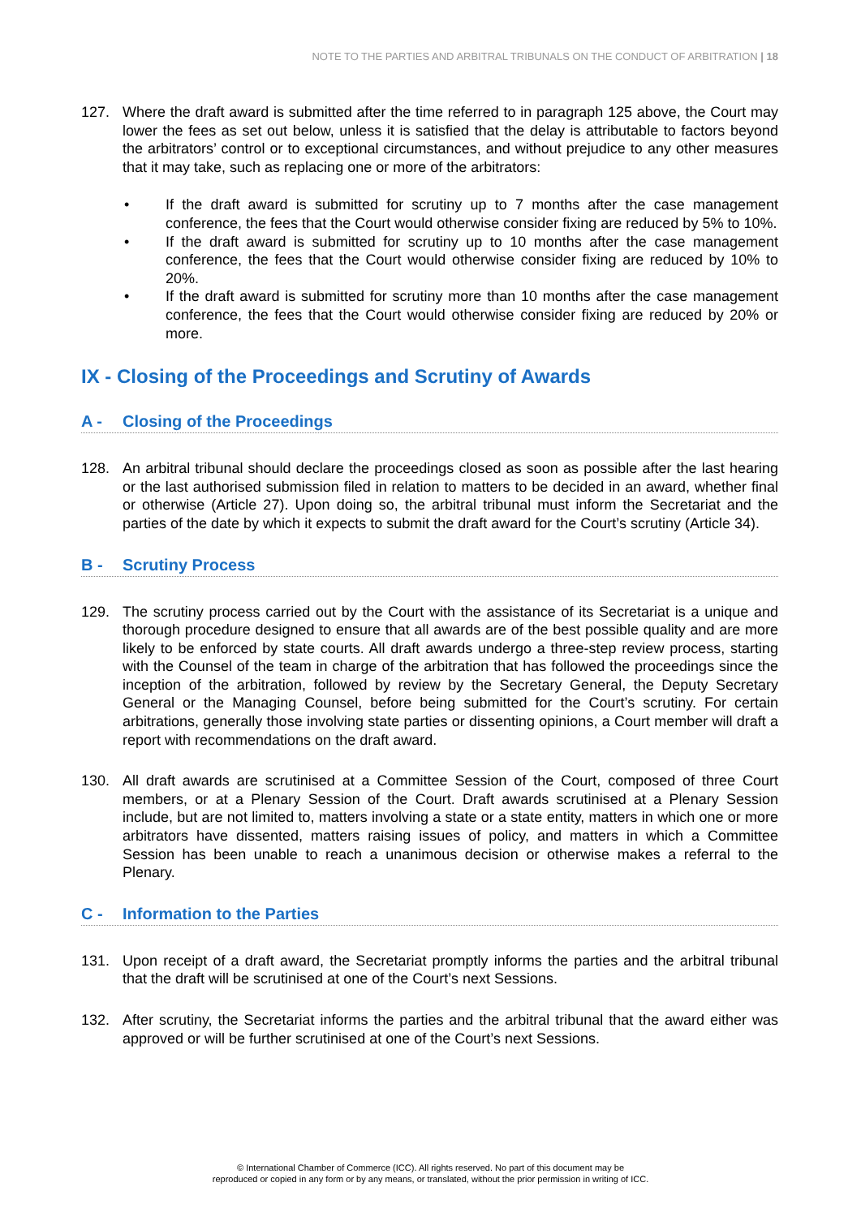NOTE TO THE PARTIES AND ARBITRAL TRIBUNALS ON THE CONDUCT OF ARBITRATION | 18
127. Where the draft award is submitted after the time referred to in paragraph 125 above, the Court may lower the fees as set out below, unless it is satisfied that the delay is attributable to factors beyond the arbitrators’ control or to exceptional circumstances, and without prejudice to any other measures that it may take, such as replacing one or more of the arbitrators:
• If the draft award is submitted for scrutiny up to 7 months after the case management conference, the fees that the Court would otherwise consider fixing are reduced by 5% to 10%.
• If the draft award is submitted for scrutiny up to 10 months after the case management conference, the fees that the Court would otherwise consider fixing are reduced by 10% to 20%.
• If the draft award is submitted for scrutiny more than 10 months after the case management conference, the fees that the Court would otherwise consider fixing are reduced by 20% or more.
IX - Closing of the Proceedings and Scrutiny of Awards
A - Closing of the Proceedings
128. An arbitral tribunal should declare the proceedings closed as soon as possible after the last hearing or the last authorised submission filed in relation to matters to be decided in an award, whether final or otherwise (Article 27). Upon doing so, the arbitral tribunal must inform the Secretariat and the parties of the date by which it expects to submit the draft award for the Court’s scrutiny (Article 34).
B - Scrutiny Process
129. The scrutiny process carried out by the Court with the assistance of its Secretariat is a unique and thorough procedure designed to ensure that all awards are of the best possible quality and are more likely to be enforced by state courts. All draft awards undergo a three-step review process, starting with the Counsel of the team in charge of the arbitration that has followed the proceedings since the inception of the arbitration, followed by review by the Secretary General, the Deputy Secretary General or the Managing Counsel, before being submitted for the Court’s scrutiny. For certain arbitrations, generally those involving state parties or dissenting opinions, a Court member will draft a report with recommendations on the draft award.
130. All draft awards are scrutinised at a Committee Session of the Court, composed of three Court members, or at a Plenary Session of the Court. Draft awards scrutinised at a Plenary Session include, but are not limited to, matters involving a state or a state entity, matters in which one or more arbitrators have dissented, matters raising issues of policy, and matters in which a Committee Session has been unable to reach a unanimous decision or otherwise makes a referral to the Plenary.
C - Information to the Parties
131. Upon receipt of a draft award, the Secretariat promptly informs the parties and the arbitral tribunal that the draft will be scrutinised at one of the Court’s next Sessions.
132. After scrutiny, the Secretariat informs the parties and the arbitral tribunal that the award either was approved or will be further scrutinised at one of the Court’s next Sessions.
© International Chamber of Commerce (ICC). All rights reserved. No part of this document may be
reproduced or copied in any form or by any means, or translated, without the prior permission in writing of ICC.